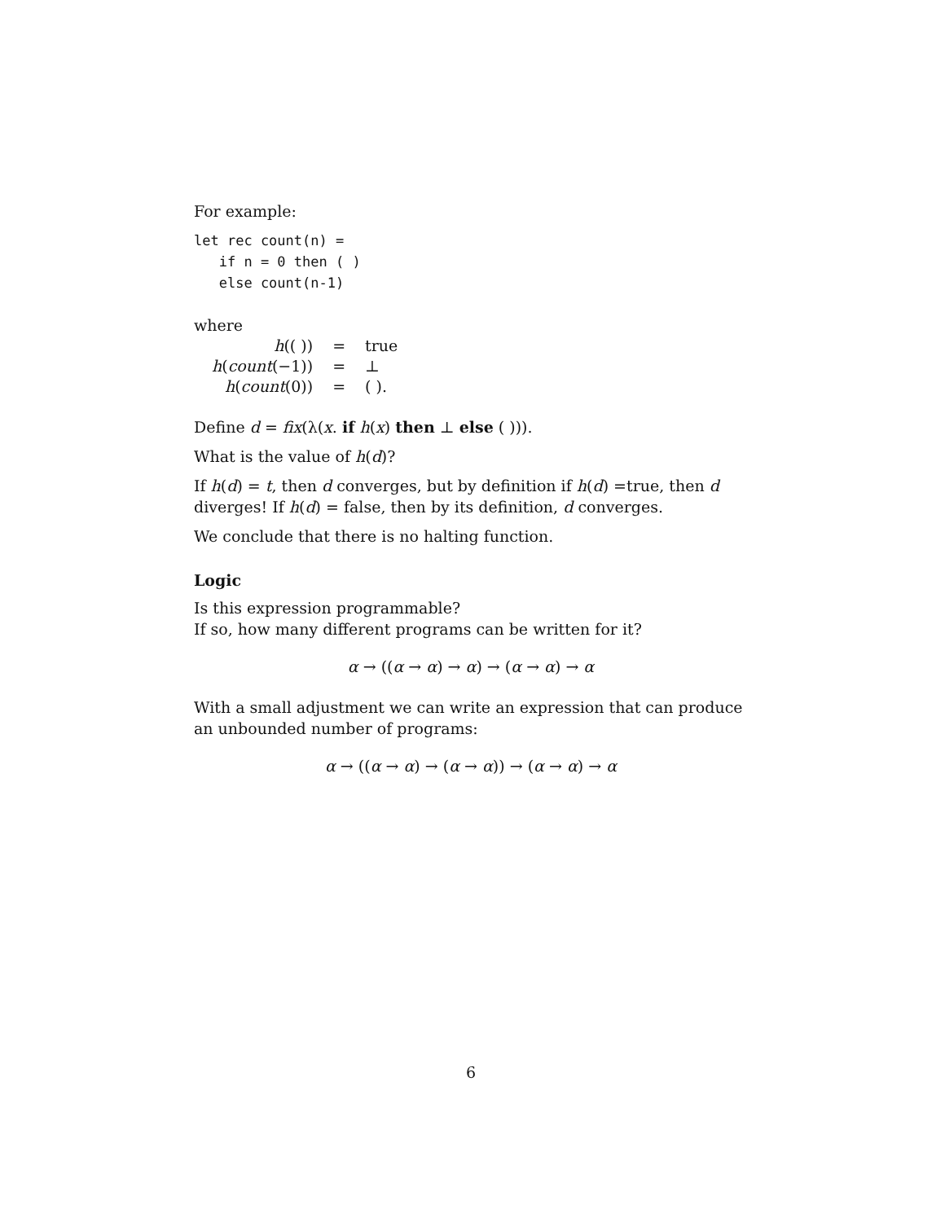For example:
let rec count(n) =
   if n = 0 then ( )
   else count(n-1)
where
| h (( )) | = | true |
| h ( count (−1)) | = | ⊥ |
| h ( count (0)) | = | ( ). |
Define d = fix(λ(x. if h(x) then ⊥ else ( ))).
What is the value of h(d)?
If h(d) = t, then d converges, but by definition if h(d) =true, then d diverges! If h(d) = false, then by its definition, d converges.
We conclude that there is no halting function.
Logic
Is this expression programmable?
If so, how many different programs can be written for it?
α → ((α → α) → α) → (α → α) → α
With a small adjustment we can write an expression that can produce an unbounded number of programs:
α → ((α → α) → (α → α)) → (α → α) → α
6